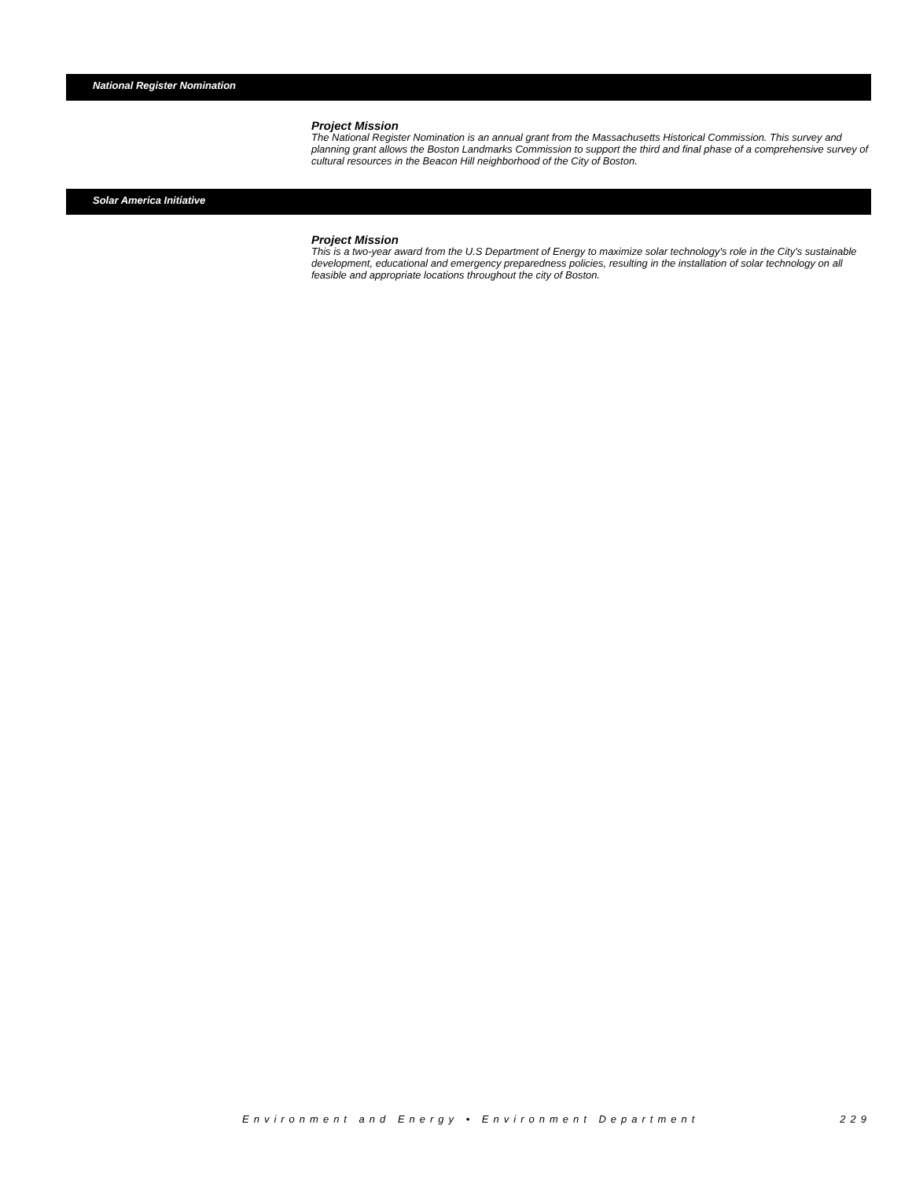National Register Nomination
Project Mission
The National Register Nomination is an annual grant from the Massachusetts Historical Commission. This survey and planning grant allows the Boston Landmarks Commission to support the third and final phase of a comprehensive survey of cultural resources in the Beacon Hill neighborhood of the City of Boston.
Solar America Initiative
Project Mission
This is a two-year award from the U.S Department of Energy to maximize solar technology's role in the City's sustainable development, educational and emergency preparedness policies, resulting in the installation of solar technology on all feasible and appropriate locations throughout the city of Boston.
Environment and Energy • Environment Department 229